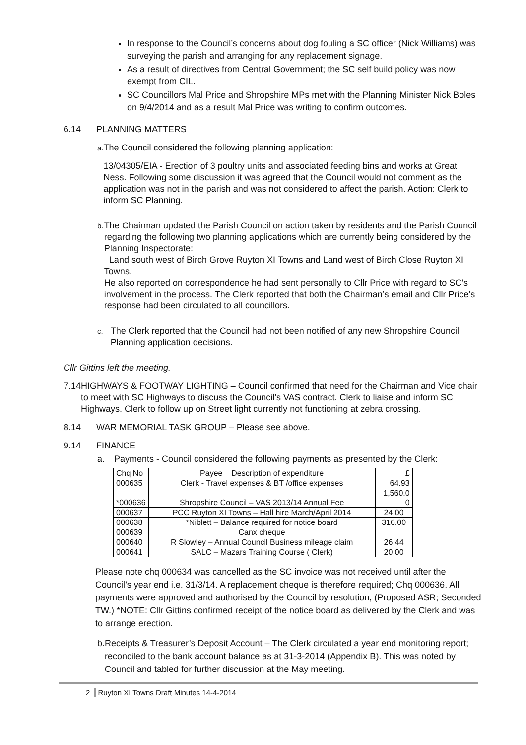In response to the Council’s concerns about dog fouling a SC officer (Nick Williams) was surveying the parish and arranging for any replacement signage.
As a result of directives from Central Government; the SC self build policy was now exempt from CIL.
SC Councillors Mal Price and Shropshire MPs met with the Planning Minister Nick Boles on 9/4/2014 and as a result Mal Price was writing to confirm outcomes.
6.14 PLANNING MATTERS
a.
The Council considered the following planning application:
13/04305/EIA - Erection of 3 poultry units and associated feeding bins and works at Great Ness. Following some discussion it was agreed that the Council would not comment as the application was not in the parish and was not considered to affect the parish. Action: Clerk to inform SC Planning.
b.
The Chairman updated the Parish Council on action taken by residents and the Parish Council regarding the following two planning applications which are currently being considered by the Planning Inspectorate:
Land south west of Birch Grove Ruyton XI Towns and Land west of Birch Close Ruyton XI Towns.
He also reported on correspondence he had sent personally to Cllr Price with regard to SC’s involvement in the process. The Clerk reported that both the Chairman’s email and Cllr Price’s response had been circulated to all councillors.
c.
The Clerk reported that the Council had not been notified of any new Shropshire Council Planning application decisions.
Cllr Gittins left the meeting.
7.14 HIGHWAYS & FOOTWAY LIGHTING – Council confirmed that need for the Chairman and Vice chair to meet with SC Highways to discuss the Council’s VAS contract. Clerk to liaise and inform SC Highways. Clerk to follow up on Street light currently not functioning at zebra crossing.
8.14 WAR MEMORIAL TASK GROUP – Please see above.
9.14 FINANCE
a. Payments - Council considered the following payments as presented by the Clerk:
| Chq No | Payee Description of expenditure | £ |
| 000635 | Clerk - Travel expenses & BT /office expenses | 64.93 |
| *000636 | Shropshire Council – VAS 2013/14 Annual Fee | 1,560.0 0 |
| 000637 | PCC Ruyton XI Towns – Hall hire March/April 2014 | 24.00 |
| 000638 | *Niblett – Balance required for notice board | 316.00 |
| 000639 | Canx cheque | |
| 000640 | R Slowley – Annual Council Business mileage claim | 26.44 |
| 000641 | SALC – Mazars Training Course ( Clerk) | 20.00 |
Please note chq 000634 was cancelled as the SC invoice was not received until after the Council’s year end i.e. 31/3/14. A replacement cheque is therefore required; Chq 000636. All payments were approved and authorised by the Council by resolution, (Proposed ASR; Seconded TW.) *NOTE: Cllr Gittins confirmed receipt of the notice board as delivered by the Clerk and was to arrange erection.
b. Receipts & Treasurer’s Deposit Account – The Clerk circulated a year end monitoring report; reconciled to the bank account balance as at 31-3-2014 (Appendix B). This was noted by Council and tabled for further discussion at the May meeting.
2 Ruyton XI Towns Draft Minutes 14-4-2014